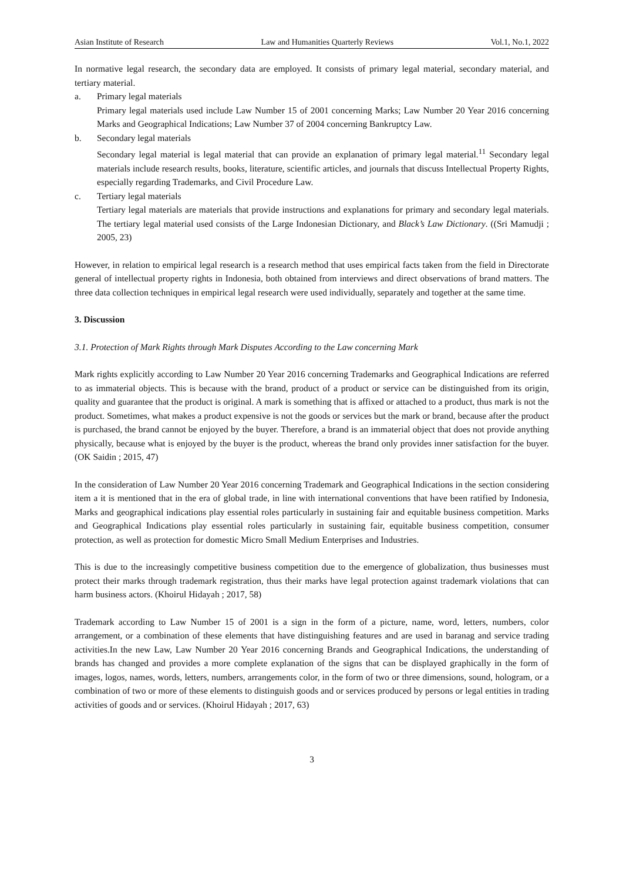Asian Institute of Research Law and Humanities Quarterly Reviews Vol.1, No.1, 2022
In normative legal research, the secondary data are employed. It consists of primary legal material, secondary material, and tertiary material.
a. Primary legal materials
Primary legal materials used include Law Number 15 of 2001 concerning Marks; Law Number 20 Year 2016 concerning Marks and Geographical Indications; Law Number 37 of 2004 concerning Bankruptcy Law.
b. Secondary legal materials
Secondary legal material is legal material that can provide an explanation of primary legal material.<sup>11</sup> Secondary legal materials include research results, books, literature, scientific articles, and journals that discuss Intellectual Property Rights, especially regarding Trademarks, and Civil Procedure Law.
c. Tertiary legal materials
Tertiary legal materials are materials that provide instructions and explanations for primary and secondary legal materials. The tertiary legal material used consists of the Large Indonesian Dictionary, and Black’s Law Dictionary. ((Sri Mamudji ; 2005, 23)
However, in relation to empirical legal research is a research method that uses empirical facts taken from the field in Directorate general of intellectual property rights in Indonesia, both obtained from interviews and direct observations of brand matters. The three data collection techniques in empirical legal research were used individually, separately and together at the same time.
3. Discussion
3.1. Protection of Mark Rights through Mark Disputes According to the Law concerning Mark
Mark rights explicitly according to Law Number 20 Year 2016 concerning Trademarks and Geographical Indications are referred to as immaterial objects. This is because with the brand, product of a product or service can be distinguished from its origin, quality and guarantee that the product is original. A mark is something that is affixed or attached to a product, thus mark is not the product. Sometimes, what makes a product expensive is not the goods or services but the mark or brand, because after the product is purchased, the brand cannot be enjoyed by the buyer. Therefore, a brand is an immaterial object that does not provide anything physically, because what is enjoyed by the buyer is the product, whereas the brand only provides inner satisfaction for the buyer. (OK Saidin ; 2015, 47)
In the consideration of Law Number 20 Year 2016 concerning Trademark and Geographical Indications in the section considering item a it is mentioned that in the era of global trade, in line with international conventions that have been ratified by Indonesia, Marks and geographical indications play essential roles particularly in sustaining fair and equitable business competition. Marks and Geographical Indications play essential roles particularly in sustaining fair, equitable business competition, consumer protection, as well as protection for domestic Micro Small Medium Enterprises and Industries.
This is due to the increasingly competitive business competition due to the emergence of globalization, thus businesses must protect their marks through trademark registration, thus their marks have legal protection against trademark violations that can harm business actors. (Khoirul Hidayah ; 2017, 58)
Trademark according to Law Number 15 of 2001 is a sign in the form of a picture, name, word, letters, numbers, color arrangement, or a combination of these elements that have distinguishing features and are used in baranag and service trading activities.In the new Law, Law Number 20 Year 2016 concerning Brands and Geographical Indications, the understanding of brands has changed and provides a more complete explanation of the signs that can be displayed graphically in the form of images, logos, names, words, letters, numbers, arrangements color, in the form of two or three dimensions, sound, hologram, or a combination of two or more of these elements to distinguish goods and or services produced by persons or legal entities in trading activities of goods and or services. (Khoirul Hidayah ; 2017, 63)
3